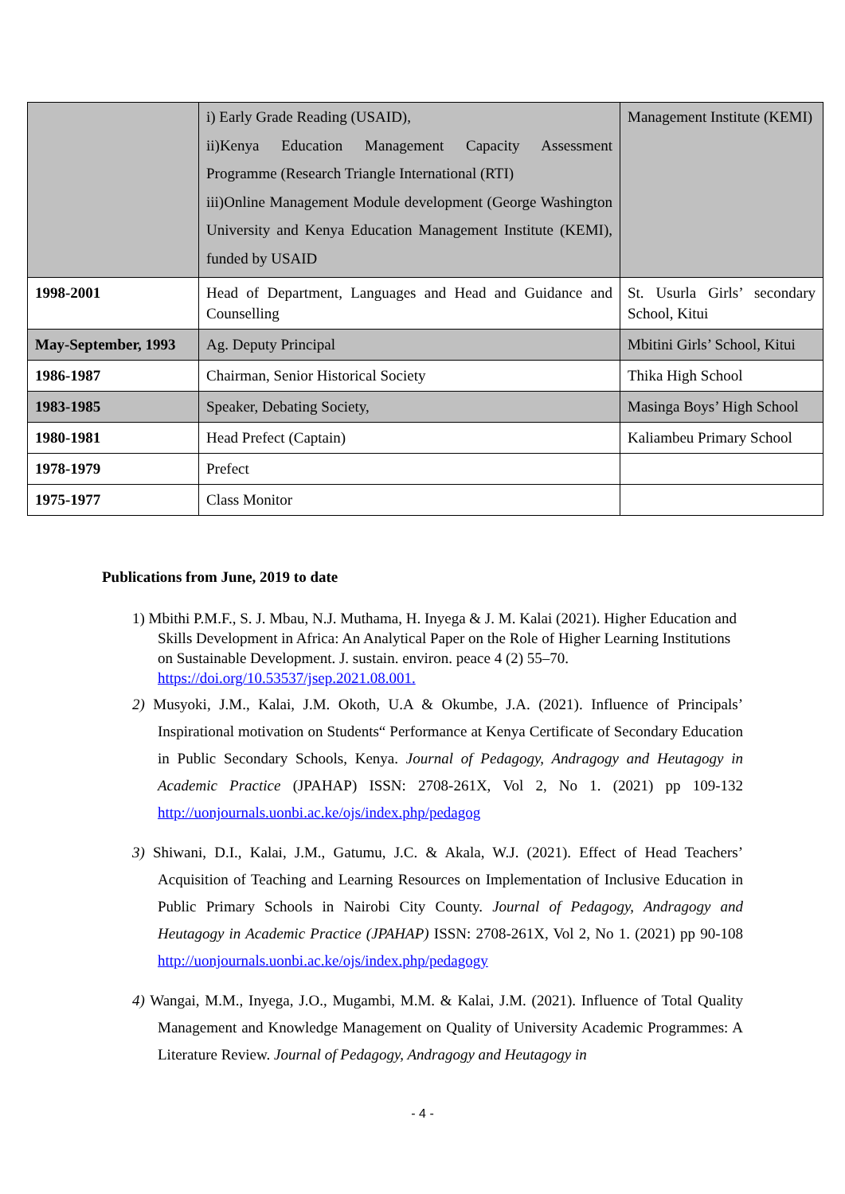| | i) Early Grade Reading (USAID), ii)Kenya Education Management Capacity Assessment Programme (Research Triangle International (RTI) iii)Online Management Module development (George Washington University and Kenya Education Management Institute (KEMI), funded by USAID | Management Institute (KEMI) |
| 1998-2001 | Head of Department, Languages and Head and Guidance and Counselling | St. Usurla Girls’ secondary School, Kitui |
| May-September, 1993 | Ag. Deputy Principal | Mbitini Girls’ School, Kitui |
| 1986-1987 | Chairman, Senior Historical Society | Thika High School |
| 1983-1985 | Speaker, Debating Society, | Masinga Boys’ High School |
| 1980-1981 | Head Prefect (Captain) | Kaliambeu Primary School |
| 1978-1979 | Prefect | |
| 1975-1977 | Class Monitor | |
Publications from June, 2019 to date
1) Mbithi P.M.F., S. J. Mbau, N.J. Muthama, H. Inyega & J. M. Kalai (2021). Higher Education and Skills Development in Africa: An Analytical Paper on the Role of Higher Learning Institutions on Sustainable Development. J. sustain. environ. peace 4 (2) 55–70. https://doi.org/10.53537/jsep.2021.08.001.
2) Musyoki, J.M., Kalai, J.M. Okoth, U.A & Okumbe, J.A. (2021). Influence of Principals’ Inspirational motivation on Students“ Performance at Kenya Certificate of Secondary Education in Public Secondary Schools, Kenya. Journal of Pedagogy, Andragogy and Heutagogy in Academic Practice (JPAHAP) ISSN: 2708-261X, Vol 2, No 1. (2021) pp 109-132 http://uonjournals.uonbi.ac.ke/ojs/index.php/pedagog
3) Shiwani, D.I., Kalai, J.M., Gatumu, J.C. & Akala, W.J. (2021). Effect of Head Teachers’ Acquisition of Teaching and Learning Resources on Implementation of Inclusive Education in Public Primary Schools in Nairobi City County. Journal of Pedagogy, Andragogy and Heutagogy in Academic Practice (JPAHAP) ISSN: 2708-261X, Vol 2, No 1. (2021) pp 90-108 http://uonjournals.uonbi.ac.ke/ojs/index.php/pedagogy
4) Wangai, M.M., Inyega, J.O., Mugambi, M.M. & Kalai, J.M. (2021). Influence of Total Quality Management and Knowledge Management on Quality of University Academic Programmes: A Literature Review. Journal of Pedagogy, Andragogy and Heutagogy in
- 4 -